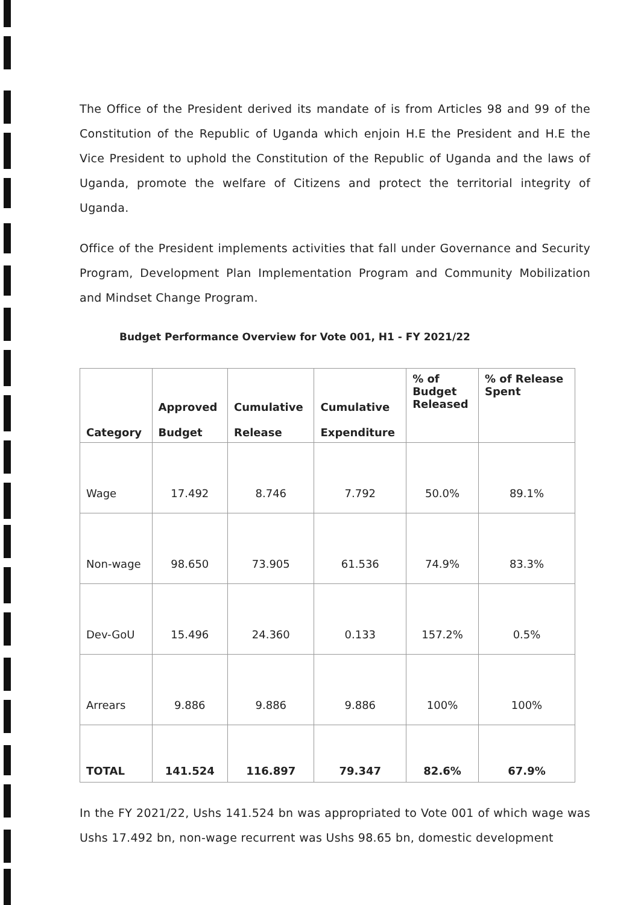The Office of the President derived its mandate of is from Articles 98 and 99 of the Constitution of the Republic of Uganda which enjoin H.E the President and H.E the Vice President to uphold the Constitution of the Republic of Uganda and the laws of Uganda, promote the welfare of Citizens and protect the territorial integrity of Uganda.
Office of the President implements activities that fall under Governance and Security Program, Development Plan Implementation Program and Community Mobilization and Mindset Change Program.
Budget Performance Overview for Vote 001, H1 - FY 2021/22
| Category | Approved Budget | Cumulative Release | Cumulative Expenditure | % of Budget Released | % of Release Spent |
| --- | --- | --- | --- | --- | --- |
| Wage | 17.492 | 8.746 | 7.792 | 50.0% | 89.1% |
| Non-wage | 98.650 | 73.905 | 61.536 | 74.9% | 83.3% |
| Dev-GoU | 15.496 | 24.360 | 0.133 | 157.2% | 0.5% |
| Arrears | 9.886 | 9.886 | 9.886 | 100% | 100% |
| TOTAL | 141.524 | 116.897 | 79.347 | 82.6% | 67.9% |
In the FY 2021/22, Ushs 141.524 bn was appropriated to Vote 001 of which wage was Ushs 17.492 bn, non-wage recurrent was Ushs 98.65 bn, domestic development